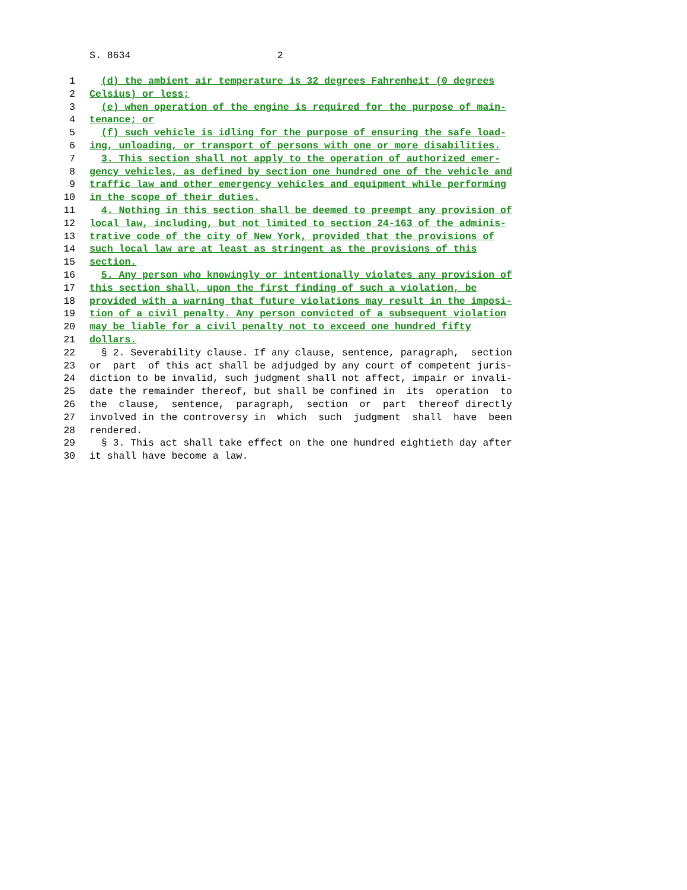S. 8634 2
1 (d) the ambient air temperature is 32 degrees Fahrenheit (0 degrees
2 Celsius) or less;
3 (e) when operation of the engine is required for the purpose of main-
4 tenance; or
5 (f) such vehicle is idling for the purpose of ensuring the safe load-
6 ing, unloading, or transport of persons with one or more disabilities.
7 3. This section shall not apply to the operation of authorized emer-
8 gency vehicles, as defined by section one hundred one of the vehicle and
9 traffic law and other emergency vehicles and equipment while performing
10 in the scope of their duties.
11 4. Nothing in this section shall be deemed to preempt any provision of
12 local law, including, but not limited to section 24-163 of the adminis-
13 trative code of the city of New York, provided that the provisions of
14 such local law are at least as stringent as the provisions of this
15 section.
16 5. Any person who knowingly or intentionally violates any provision of
17 this section shall, upon the first finding of such a violation, be
18 provided with a warning that future violations may result in the imposi-
19 tion of a civil penalty. Any person convicted of a subsequent violation
20 may be liable for a civil penalty not to exceed one hundred fifty
21 dollars.
22 § 2. Severability clause. If any clause, sentence, paragraph, section
23 or part of this act shall be adjudged by any court of competent juris-
24 diction to be invalid, such judgment shall not affect, impair or invali-
25 date the remainder thereof, but shall be confined in its operation to
26 the clause, sentence, paragraph, section or part thereof directly
27 involved in the controversy in which such judgment shall have been
28 rendered.
29 § 3. This act shall take effect on the one hundred eightieth day after
30 it shall have become a law.